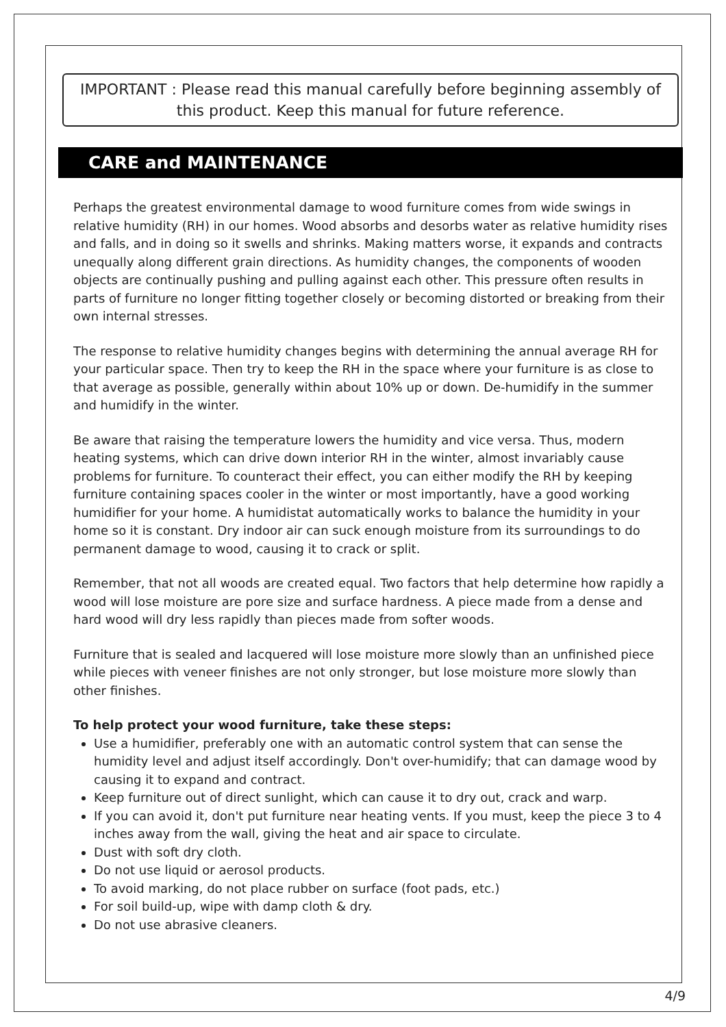IMPORTANT : Please read this manual carefully before beginning assembly of this product. Keep this manual for future reference.
CARE and MAINTENANCE
Perhaps the greatest environmental damage to wood furniture comes from wide swings in relative humidity (RH) in our homes. Wood absorbs and desorbs water as relative humidity rises and falls, and in doing so it swells and shrinks. Making matters worse, it expands and contracts unequally along different grain directions. As humidity changes, the components of wooden objects are continually pushing and pulling against each other. This pressure often results in parts of furniture no longer fitting together closely or becoming distorted or breaking from their own internal stresses.
The response to relative humidity changes begins with determining the annual average RH for your particular space. Then try to keep the RH in the space where your furniture is as close to that average as possible, generally within about 10% up or down. De-humidify in the summer and humidify in the winter.
Be aware that raising the temperature lowers the humidity and vice versa. Thus, modern heating systems, which can drive down interior RH in the winter, almost invariably cause problems for furniture. To counteract their effect, you can either modify the RH by keeping furniture containing spaces cooler in the winter or most importantly, have a good working humidifier for your home. A humidistat automatically works to balance the humidity in your home so it is constant. Dry indoor air can suck enough moisture from its surroundings to do permanent damage to wood, causing it to crack or split.
Remember, that not all woods are created equal. Two factors that help determine how rapidly a wood will lose moisture are pore size and surface hardness. A piece made from a dense and hard wood will dry less rapidly than pieces made from softer woods.
Furniture that is sealed and lacquered will lose moisture more slowly than an unfinished piece while pieces with veneer finishes are not only stronger, but lose moisture more slowly than other finishes.
To help protect your wood furniture, take these steps:
Use a humidifier, preferably one with an automatic control system that can sense the humidity level and adjust itself accordingly. Don't over-humidify; that can damage wood by causing it to expand and contract.
Keep furniture out of direct sunlight, which can cause it to dry out, crack and warp.
If you can avoid it, don't put furniture near heating vents. If you must, keep the piece 3 to 4 inches away from the wall, giving the heat and air space to circulate.
Dust with soft dry cloth.
Do not use liquid or aerosol products.
To avoid marking, do not place rubber on surface (foot pads, etc.)
For soil build-up, wipe with damp cloth & dry.
Do not use abrasive cleaners.
4/9